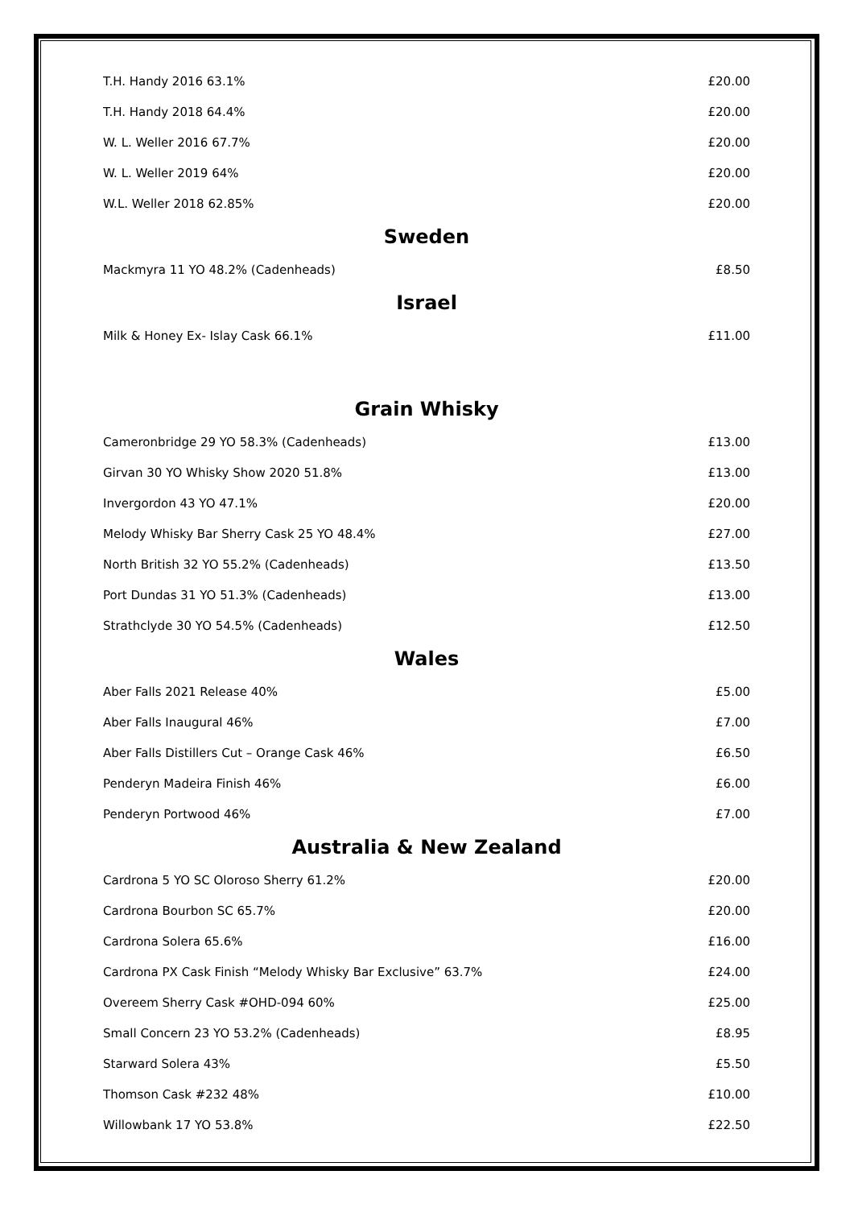| T.H. Handy 2016 63.1% | £20.00 |
| T.H. Handy 2018 64.4% | £20.00 |
| W. L. Weller 2016 67.7% | £20.00 |
| W. L. Weller 2019 64% | £20.00 |
| W.L. Weller 2018 62.85% | £20.00 |
Sweden
| Mackmyra 11 YO 48.2% (Cadenheads) | £8.50 |
Israel
| Milk & Honey Ex- Islay Cask 66.1% | £11.00 |
Grain Whisky
| Cameronbridge 29 YO 58.3% (Cadenheads) | £13.00 |
| Girvan 30 YO Whisky Show 2020 51.8% | £13.00 |
| Invergordon 43 YO 47.1% | £20.00 |
| Melody Whisky Bar Sherry Cask 25 YO 48.4% | £27.00 |
| North British 32 YO 55.2% (Cadenheads) | £13.50 |
| Port Dundas 31 YO 51.3% (Cadenheads) | £13.00 |
| Strathclyde 30 YO 54.5% (Cadenheads) | £12.50 |
Wales
| Aber Falls 2021 Release 40% | £5.00 |
| Aber Falls Inaugural 46% | £7.00 |
| Aber Falls Distillers Cut – Orange Cask 46% | £6.50 |
| Penderyn Madeira Finish 46% | £6.00 |
| Penderyn Portwood 46% | £7.00 |
Australia & New Zealand
| Cardrona 5 YO SC Oloroso Sherry 61.2% | £20.00 |
| Cardrona Bourbon SC 65.7% | £20.00 |
| Cardrona Solera 65.6% | £16.00 |
| Cardrona PX Cask Finish “Melody Whisky Bar Exclusive” 63.7% | £24.00 |
| Overeem Sherry Cask #OHD-094 60% | £25.00 |
| Small Concern 23 YO 53.2% (Cadenheads) | £8.95 |
| Starward Solera 43% | £5.50 |
| Thomson Cask #232 48% | £10.00 |
| Willowbank 17 YO 53.8% | £22.50 |